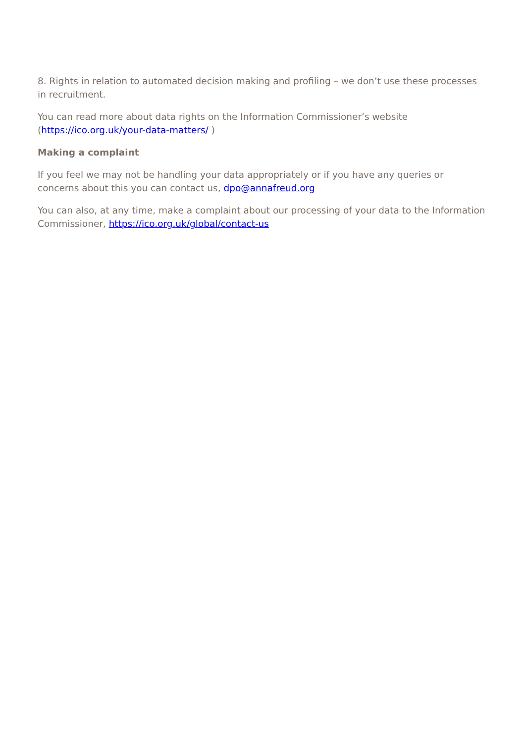8. Rights in relation to automated decision making and profiling – we don’t use these processes in recruitment.
You can read more about data rights on the Information Commissioner’s website (https://ico.org.uk/your-data-matters/ )
Making a complaint
If you feel we may not be handling your data appropriately or if you have any queries or concerns about this you can contact us, dpo@annafreud.org
You can also, at any time, make a complaint about our processing of your data to the Information Commissioner, https://ico.org.uk/global/contact-us